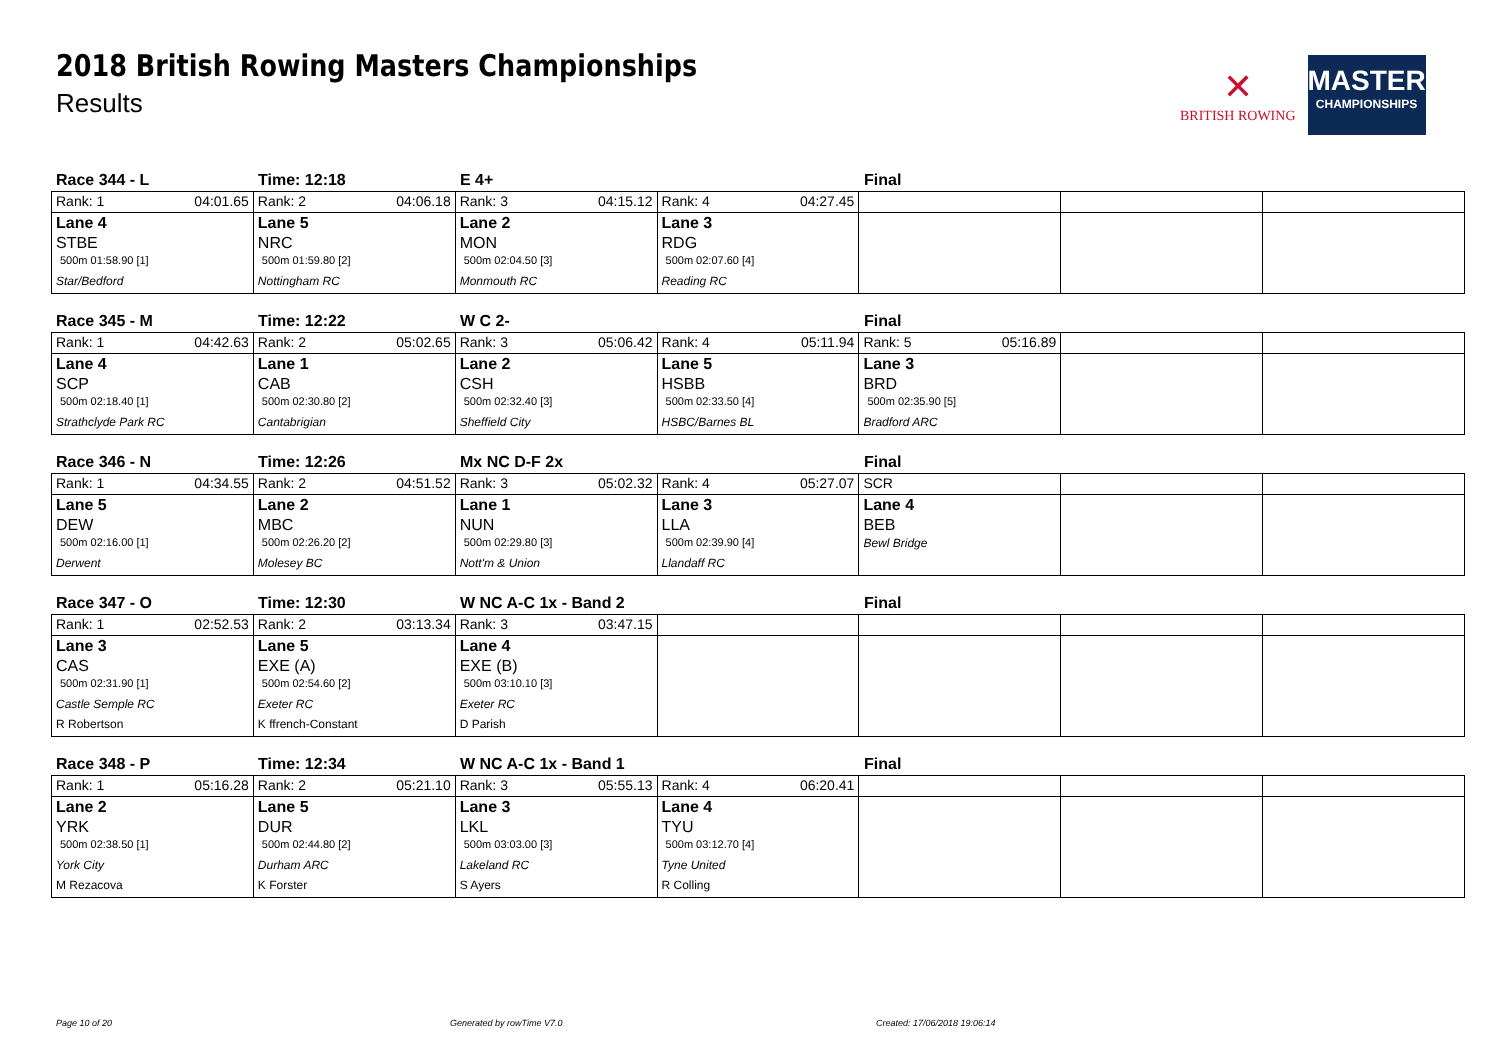2018 British Rowing Masters Championships
Results
✕
BRITISH ROWING
MASTERS
CHAMPIONSHIPS
Race 344 - L
Time: 12:18
E 4+
Final
| Rank: 1 04:01.65 | Rank: 2 04:06.18 | Rank: 3 04:15.12 | Rank: 4 04:27.45 | | | |
| Lane 4 | Lane 5 | Lane 2 | Lane 3 | | | |
| STBE | NRC | MON | RDG | | | |
| 500m 01:58.90 [1] | 500m 01:59.80 [2] | 500m 02:04.50 [3] | 500m 02:07.60 [4] | | | |
| Star/Bedford | Nottingham RC | Monmouth RC | Reading RC | | | |
Race 345 - M
Time: 12:22
W C 2-
Final
| Rank: 1 04:42.63 | Rank: 2 05:02.65 | Rank: 3 05:06.42 | Rank: 4 05:11.94 | Rank: 5 05:16.89 | | |
| Lane 4 | Lane 1 | Lane 2 | Lane 5 | Lane 3 | | |
| SCP | CAB | CSH | HSBB | BRD | | |
| 500m 02:18.40 [1] | 500m 02:30.80 [2] | 500m 02:32.40 [3] | 500m 02:33.50 [4] | 500m 02:35.90 [5] | | |
| Strathclyde Park RC | Cantabrigian | Sheffield City | HSBC/Barnes BL | Bradford ARC | | |
Race 346 - N
Time: 12:26
Mx NC D-F 2x
Final
| Rank: 1 04:34.55 | Rank: 2 04:51.52 | Rank: 3 05:02.32 | Rank: 4 05:27.07 | SCR | | |
| Lane 5 | Lane 2 | Lane 1 | Lane 3 | Lane 4 | | |
| DEW | MBC | NUN | LLA | BEB | | |
| 500m 02:16.00 [1] | 500m 02:26.20 [2] | 500m 02:29.80 [3] | 500m 02:39.90 [4] | Bewl Bridge | | |
| Derwent | Molesey BC | Nott'm & Union | Llandaff RC | | | |
Race 347 - O
Time: 12:30
W NC A-C 1x - Band 2
Final
| Rank: 1 02:52.53 | Rank: 2 03:13.34 | Rank: 3 03:47.15 | | | | |
| Lane 3 | Lane 5 | Lane 4 | | | | |
| CAS | EXE (A) | EXE (B) | | | | |
| 500m 02:31.90 [1] | 500m 02:54.60 [2] | 500m 03:10.10 [3] | | | | |
| Castle Semple RC | Exeter RC | Exeter RC | | | | |
| R Robertson | K ffrench-Constant | D Parish | | | | |
Race 348 - P
Time: 12:34
W NC A-C 1x - Band 1
Final
| Rank: 1 05:16.28 | Rank: 2 05:21.10 | Rank: 3 05:55.13 | Rank: 4 06:20.41 | | | |
| Lane 2 | Lane 5 | Lane 3 | Lane 4 | | | |
| YRK | DUR | LKL | TYU | | | |
| 500m 02:38.50 [1] | 500m 02:44.80 [2] | 500m 03:03.00 [3] | 500m 03:12.70 [4] | | | |
| York City | Durham ARC | Lakeland RC | Tyne United | | | |
| M Rezacova | K Forster | S Ayers | R Colling | | | |
Page 10 of 20 Generated by rowTime V7.0 Created: 17/06/2018 19:06:14